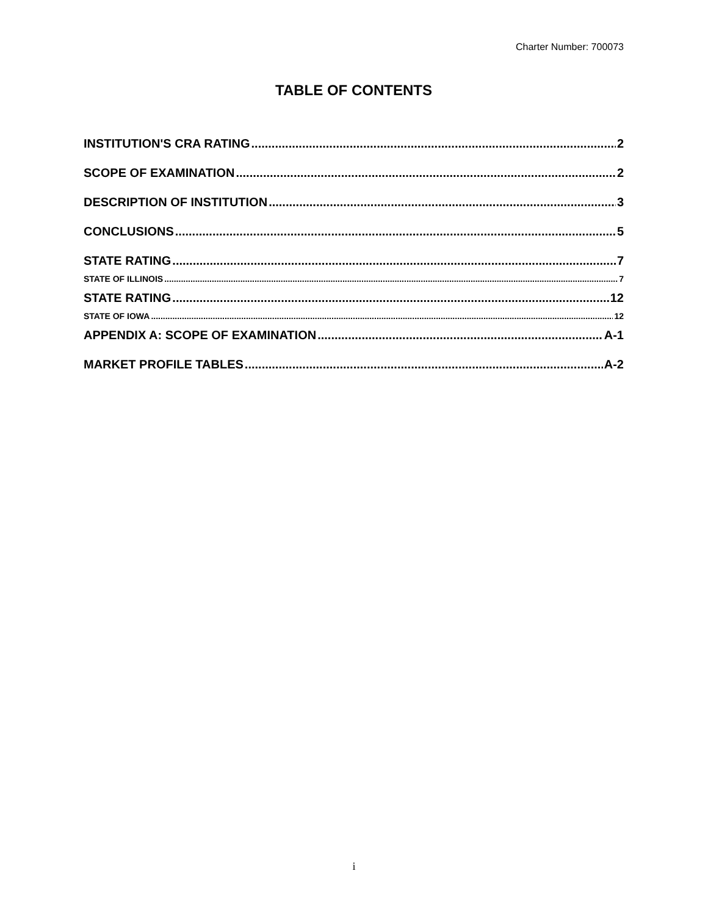Charter Number: 700073
TABLE OF CONTENTS
INSTITUTION'S CRA RATING 2
SCOPE OF EXAMINATION 2
DESCRIPTION OF INSTITUTION 3
CONCLUSIONS 5
STATE RATING 7
STATE OF ILLINOIS 7
STATE RATING 12
STATE OF IOWA 12
APPENDIX A: SCOPE OF EXAMINATION A-1
MARKET PROFILE TABLES A-2
i